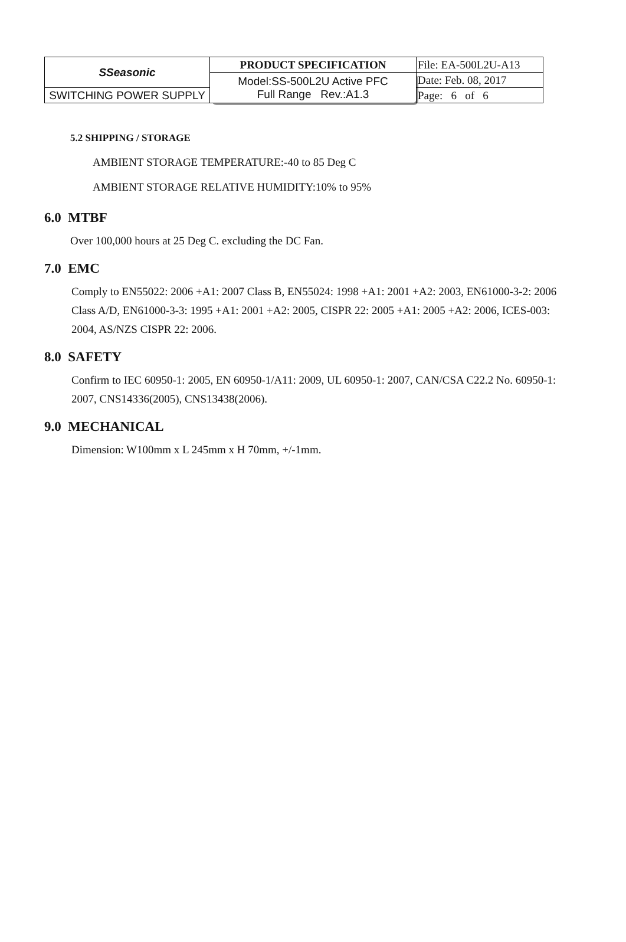| SSeasonic | PRODUCT SPECIFICATION | File: EA-500L2U-A13 |
| | Model:SS-500L2U Active PFC Full Range Rev.:A1.3 | Date: Feb. 08, 2017 |
| SWITCHING POWER SUPPLY | | Page: 6 of 6 |
5.2 SHIPPING / STORAGE
AMBIENT STORAGE TEMPERATURE:-40 to 85 Deg C
AMBIENT STORAGE RELATIVE HUMIDITY:10% to 95%
6.0 MTBF
Over 100,000 hours at 25 Deg C. excluding the DC Fan.
7.0 EMC
Comply to EN55022: 2006 +A1: 2007 Class B, EN55024: 1998 +A1: 2001 +A2: 2003, EN61000-3-2: 2006 Class A/D, EN61000-3-3: 1995 +A1: 2001 +A2: 2005, CISPR 22: 2005 +A1: 2005 +A2: 2006, ICES-003: 2004, AS/NZS CISPR 22: 2006.
8.0 SAFETY
Confirm to IEC 60950-1: 2005, EN 60950-1/A11: 2009, UL 60950-1: 2007, CAN/CSA C22.2 No. 60950-1: 2007, CNS14336(2005), CNS13438(2006).
9.0 MECHANICAL
Dimension: W100mm x L 245mm x H 70mm, +/-1mm.